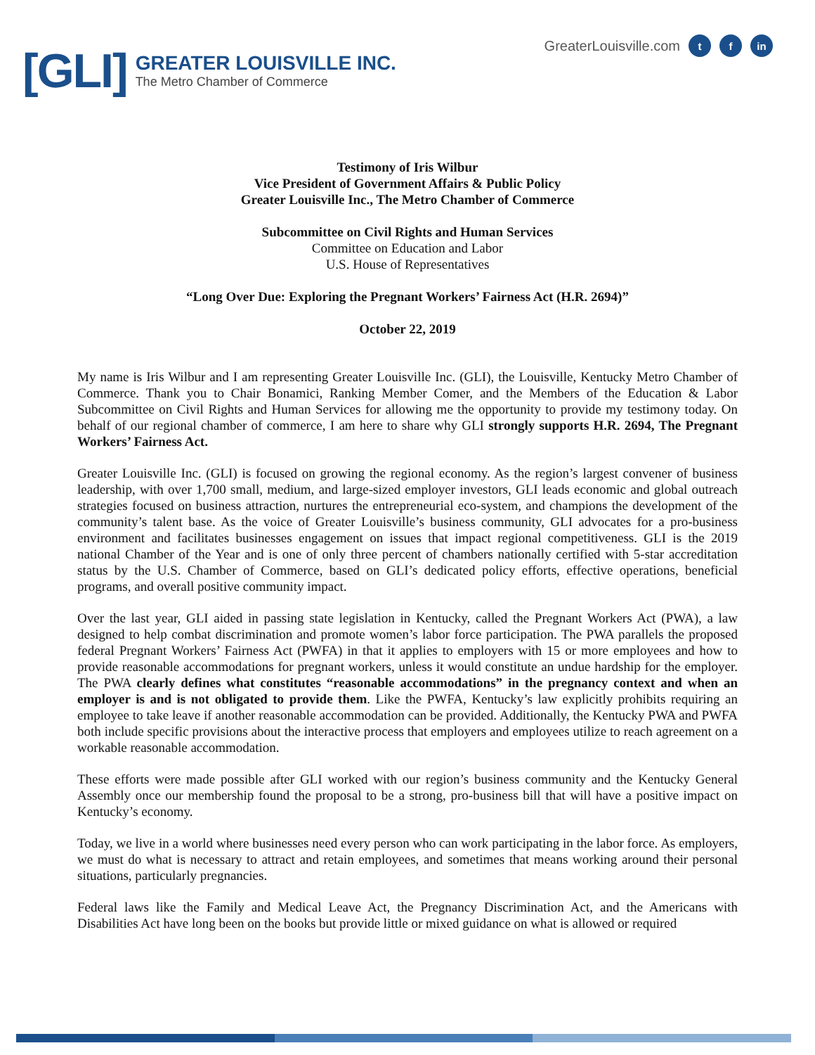[GLI]
GREATER LOUISVILLE INC.
The Metro Chamber of Commerce
GreaterLouisville.com t f in
Testimony of Iris Wilbur
Vice President of Government Affairs & Public Policy
Greater Louisville Inc., The Metro Chamber of Commerce
Subcommittee on Civil Rights and Human Services
Committee on Education and Labor
U.S. House of Representatives
“Long Over Due: Exploring the Pregnant Workers’ Fairness Act (H.R. 2694)”
October 22, 2019
My name is Iris Wilbur and I am representing Greater Louisville Inc. (GLI), the Louisville, Kentucky Metro Chamber of Commerce. Thank you to Chair Bonamici, Ranking Member Comer, and the Members of the Education & Labor Subcommittee on Civil Rights and Human Services for allowing me the opportunity to provide my testimony today. On behalf of our regional chamber of commerce, I am here to share why GLI strongly supports H.R. 2694, The Pregnant Workers’ Fairness Act.
Greater Louisville Inc. (GLI) is focused on growing the regional economy. As the region’s largest convener of business leadership, with over 1,700 small, medium, and large-sized employer investors, GLI leads economic and global outreach strategies focused on business attraction, nurtures the entrepreneurial eco-system, and champions the development of the community’s talent base. As the voice of Greater Louisville’s business community, GLI advocates for a pro-business environment and facilitates businesses engagement on issues that impact regional competitiveness. GLI is the 2019 national Chamber of the Year and is one of only three percent of chambers nationally certified with 5-star accreditation status by the U.S. Chamber of Commerce, based on GLI’s dedicated policy efforts, effective operations, beneficial programs, and overall positive community impact.
Over the last year, GLI aided in passing state legislation in Kentucky, called the Pregnant Workers Act (PWA), a law designed to help combat discrimination and promote women’s labor force participation. The PWA parallels the proposed federal Pregnant Workers’ Fairness Act (PWFA) in that it applies to employers with 15 or more employees and how to provide reasonable accommodations for pregnant workers, unless it would constitute an undue hardship for the employer. The PWA clearly defines what constitutes “reasonable accommodations” in the pregnancy context and when an employer is and is not obligated to provide them. Like the PWFA, Kentucky’s law explicitly prohibits requiring an employee to take leave if another reasonable accommodation can be provided. Additionally, the Kentucky PWA and PWFA both include specific provisions about the interactive process that employers and employees utilize to reach agreement on a workable reasonable accommodation.
These efforts were made possible after GLI worked with our region’s business community and the Kentucky General Assembly once our membership found the proposal to be a strong, pro-business bill that will have a positive impact on Kentucky’s economy.
Today, we live in a world where businesses need every person who can work participating in the labor force. As employers, we must do what is necessary to attract and retain employees, and sometimes that means working around their personal situations, particularly pregnancies.
Federal laws like the Family and Medical Leave Act, the Pregnancy Discrimination Act, and the Americans with Disabilities Act have long been on the books but provide little or mixed guidance on what is allowed or required